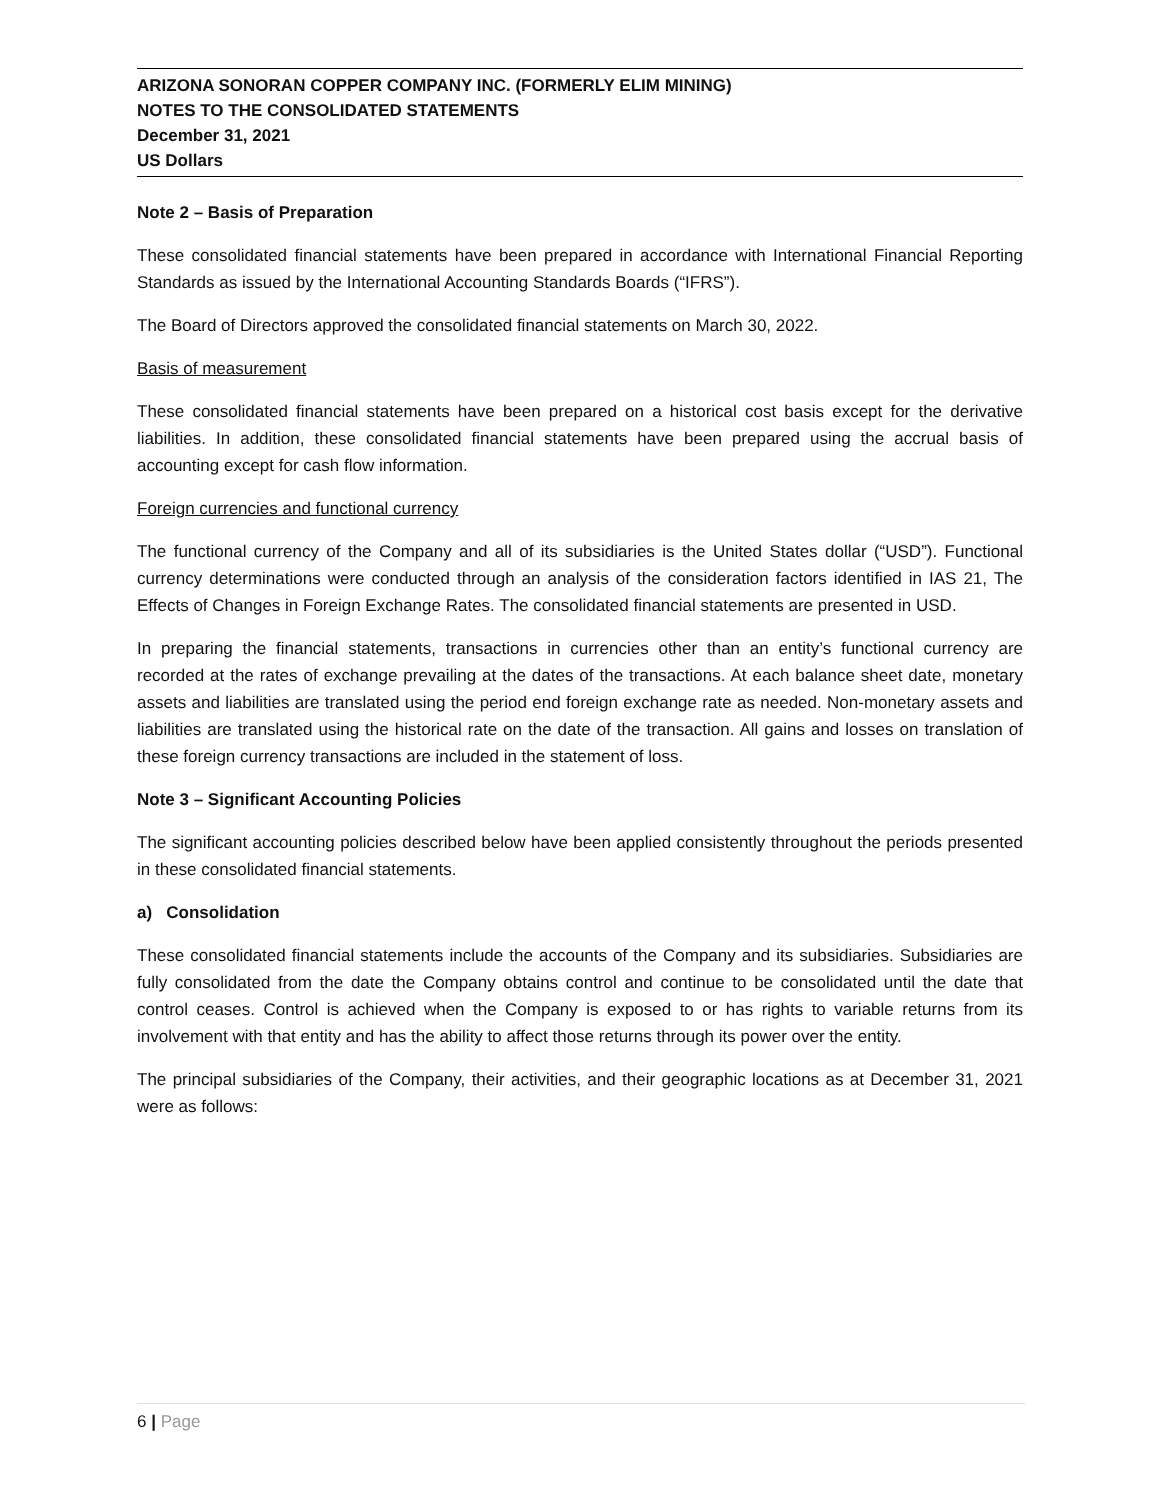ARIZONA SONORAN COPPER COMPANY INC. (FORMERLY ELIM MINING)
NOTES TO THE CONSOLIDATED STATEMENTS
December 31, 2021
US Dollars
Note 2 – Basis of Preparation
These consolidated financial statements have been prepared in accordance with International Financial Reporting Standards as issued by the International Accounting Standards Boards (“IFRS”).
The Board of Directors approved the consolidated financial statements on March 30, 2022.
Basis of measurement
These consolidated financial statements have been prepared on a historical cost basis except for the derivative liabilities. In addition, these consolidated financial statements have been prepared using the accrual basis of accounting except for cash flow information.
Foreign currencies and functional currency
The functional currency of the Company and all of its subsidiaries is the United States dollar (“USD”). Functional currency determinations were conducted through an analysis of the consideration factors identified in IAS 21, The Effects of Changes in Foreign Exchange Rates. The consolidated financial statements are presented in USD.
In preparing the financial statements, transactions in currencies other than an entity’s functional currency are recorded at the rates of exchange prevailing at the dates of the transactions. At each balance sheet date, monetary assets and liabilities are translated using the period end foreign exchange rate as needed. Non-monetary assets and liabilities are translated using the historical rate on the date of the transaction. All gains and losses on translation of these foreign currency transactions are included in the statement of loss.
Note 3 – Significant Accounting Policies
The significant accounting policies described below have been applied consistently throughout the periods presented in these consolidated financial statements.
a) Consolidation
These consolidated financial statements include the accounts of the Company and its subsidiaries. Subsidiaries are fully consolidated from the date the Company obtains control and continue to be consolidated until the date that control ceases. Control is achieved when the Company is exposed to or has rights to variable returns from its involvement with that entity and has the ability to affect those returns through its power over the entity.
The principal subsidiaries of the Company, their activities, and their geographic locations as at December 31, 2021 were as follows:
6 | Page